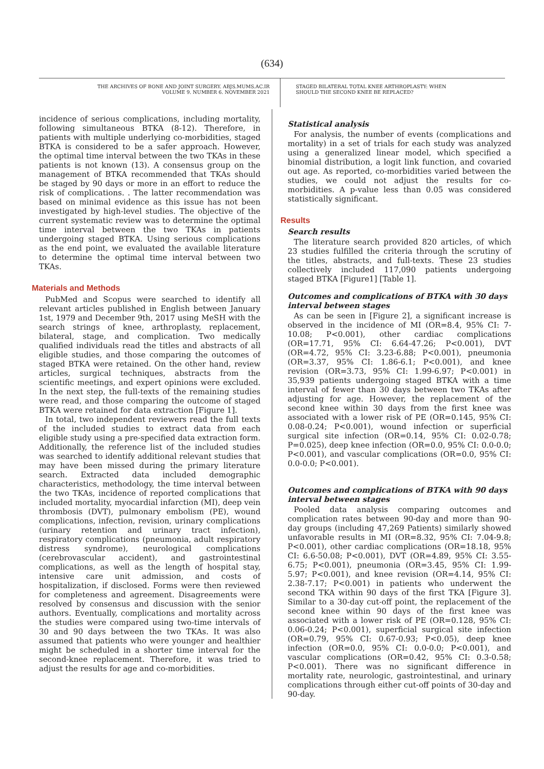(634)
THE ARCHIVES OF BONE AND JOINT SURGERY. ABJS.MUMS.AC.IR
VOLUME 9. NUMBER 6. NOVEMBER 2021
STAGED BILATERAL TOTAL KNEE ARTHROPLASTY: WHEN
SHOULD THE SECOND KNEE BE REPLACED?
incidence of serious complications, including mortality, following simultaneous BTKA (8-12). Therefore, in patients with multiple underlying co-morbidities, staged BTKA is considered to be a safer approach. However, the optimal time interval between the two TKAs in these patients is not known (13). A consensus group on the management of BTKA recommended that TKAs should be staged by 90 days or more in an effort to reduce the risk of complications. . The latter recommendation was based on minimal evidence as this issue has not been investigated by high-level studies. The objective of the current systematic review was to determine the optimal time interval between the two TKAs in patients undergoing staged BTKA. Using serious complications as the end point, we evaluated the available literature to determine the optimal time interval between two TKAs.
Materials and Methods
PubMed and Scopus were searched to identify all relevant articles published in English between January 1st, 1979 and December 9th, 2017 using MeSH with the search strings of knee, arthroplasty, replacement, bilateral, stage, and complication. Two medically qualified individuals read the titles and abstracts of all eligible studies, and those comparing the outcomes of staged BTKA were retained. On the other hand, review articles, surgical techniques, abstracts from the scientific meetings, and expert opinions were excluded. In the next step, the full-texts of the remaining studies were read, and those comparing the outcome of staged BTKA were retained for data extraction [Figure 1].
In total, two independent reviewers read the full texts of the included studies to extract data from each eligible study using a pre-specified data extraction form. Additionally, the reference list of the included studies was searched to identify additional relevant studies that may have been missed during the primary literature search. Extracted data included demographic characteristics, methodology, the time interval between the two TKAs, incidence of reported complications that included mortality, myocardial infarction (MI), deep vein thrombosis (DVT), pulmonary embolism (PE), wound complications, infection, revision, urinary complications (urinary retention and urinary tract infection), respiratory complications (pneumonia, adult respiratory distress syndrome), neurological complications (cerebrovascular accident), and gastrointestinal complications, as well as the length of hospital stay, intensive care unit admission, and costs of hospitalization, if disclosed. Forms were then reviewed for completeness and agreement. Disagreements were resolved by consensus and discussion with the senior authors. Eventually, complications and mortality across the studies were compared using two-time intervals of 30 and 90 days between the two TKAs. It was also assumed that patients who were younger and healthier might be scheduled in a shorter time interval for the second-knee replacement. Therefore, it was tried to adjust the results for age and co-morbidities.
Statistical analysis
For analysis, the number of events (complications and mortality) in a set of trials for each study was analyzed using a generalized linear model, which specified a binomial distribution, a logit link function, and covaried out age. As reported, co-morbidities varied between the studies, we could not adjust the results for co-morbidities. A p-value less than 0.05 was considered statistically significant.
Results
Search results
The literature search provided 820 articles, of which 23 studies fulfilled the criteria through the scrutiny of the titles, abstracts, and full-texts. These 23 studies collectively included 117,090 patients undergoing staged BTKA [Figure1] [Table 1].
Outcomes and complications of BTKA with 30 days interval between stages
As can be seen in [Figure 2], a significant increase is observed in the incidence of MI (OR=8.4, 95% CI: 7-10.08; P<0.001), other cardiac complications (OR=17.71, 95% CI: 6.64-47.26; P<0.001), DVT (OR=4.72, 95% CI: 3.23-6.88; P<0.001), pneumonia (OR=3.37, 95% CI: 1.86-6.1; P<0.001), and knee revision (OR=3.73, 95% CI: 1.99-6.97; P<0.001) in 35,939 patients undergoing staged BTKA with a time interval of fewer than 30 days between two TKAs after adjusting for age. However, the replacement of the second knee within 30 days from the first knee was associated with a lower risk of PE (OR=0.145, 95% CI: 0.08-0.24; P<0.001), wound infection or superficial surgical site infection (OR=0.14, 95% CI: 0.02-0.78; P=0.025), deep knee infection (OR=0.0, 95% CI: 0.0-0.0; P<0.001), and vascular complications (OR=0.0, 95% CI: 0.0-0.0; P<0.001).
Outcomes and complications of BTKA with 90 days interval between stages
Pooled data analysis comparing outcomes and complication rates between 90-day and more than 90-day groups (including 47,269 Patients) similarly showed unfavorable results in MI (OR=8.32, 95% CI: 7.04-9.8; P<0.001), other cardiac complications (OR=18.18, 95% CI: 6.6-50.08; P<0.001), DVT (OR=4.89, 95% CI: 3.55-6.75; P<0.001), pneumonia (OR=3.45, 95% CI: 1.99-5.97; P<0.001), and knee revision (OR=4.14, 95% CI: 2.38-7.17; P<0.001) in patients who underwent the second TKA within 90 days of the first TKA [Figure 3]. Similar to a 30-day cut-off point, the replacement of the second knee within 90 days of the first knee was associated with a lower risk of PE (OR=0.128, 95% CI: 0.06-0.24; P<0.001), superficial surgical site infection (OR=0.79, 95% CI: 0.67-0.93; P<0.05), deep knee infection (OR=0.0, 95% CI: 0.0-0.0; P<0.001), and vascular complications (OR=0.42, 95% CI: 0.3-0.58; P<0.001). There was no significant difference in mortality rate, neurologic, gastrointestinal, and urinary complications through either cut-off points of 30-day and 90-day.